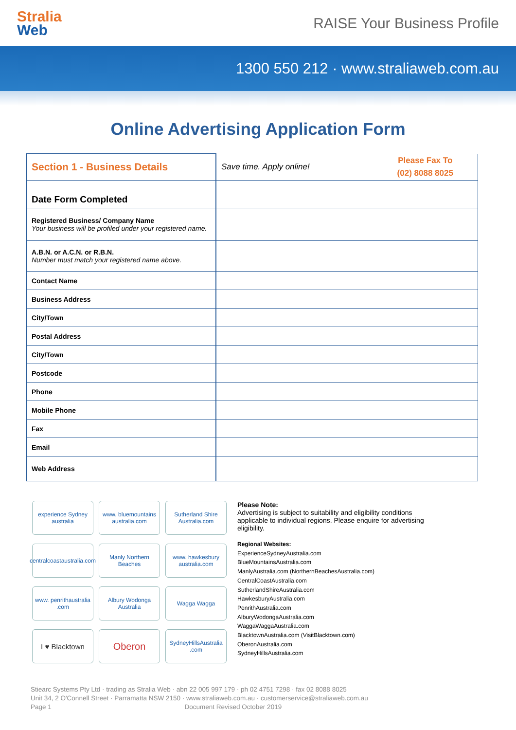Stralia
Web
RAISE Your Business Profile
1300 550 212 · www.straliaweb.com.au
Online Advertising Application Form
| Section 1 - Business Details | Save time. Apply online! | Please Fax To (02) 8088 8025 |
| Date Form Completed | | |
| Registered Business/ Company Name Your business will be profiled under your registered name. | | |
| A.B.N. or A.C.N. or R.B.N. Number must match your registered name above. | | |
| Contact Name | | |
| Business Address | | |
| City/Town | | |
| Postal Address | | |
| City/Town | | |
| Postcode | | |
| Phone | | |
| Mobile Phone | | |
| Fax | | |
| Email | | |
| Web Address | | |
experience Sydney australia
www. bluemountains australia.com
Sutherland Shire Australia.com
centralcoastaustralia.com
Manly Northern Beaches
www. hawkesbury australia.com
www. penrithaustralia .com
Albury Wodonga Australia
Wagga Wagga
I ♥ Blacktown
Oberon
SydneyHillsAustralia .com
Please Note:
Advertising is subject to suitability and eligibility conditions applicable to individual regions. Please enquire for advertising eligibility.
Regional Websites:
ExperienceSydneyAustralia.com
BlueMountainsAustralia.com
ManlyAustralia.com (NorthernBeachesAustralia.com)
CentralCoastAustralia.com
SutherlandShireAustralia.com
HawkesburyAustralia.com
PenrithAustralia.com
AlburyWodongaAustralia.com
WaggaWaggaAustralia.com
BlacktownAustralia.com (VisitBlacktown.com)
OberonAustralia.com
SydneyHillsAustralia.com
Stiearc Systems Pty Ltd · trading as Stralia Web · abn 22 005 997 179 · ph 02 4751 7298 · fax 02 8088 8025
Unit 34, 2 O'Connell Street · Parramatta NSW 2150 · www.straliaweb.com.au · customerservice@straliaweb.com.au
Page 1 Document Revised October 2019